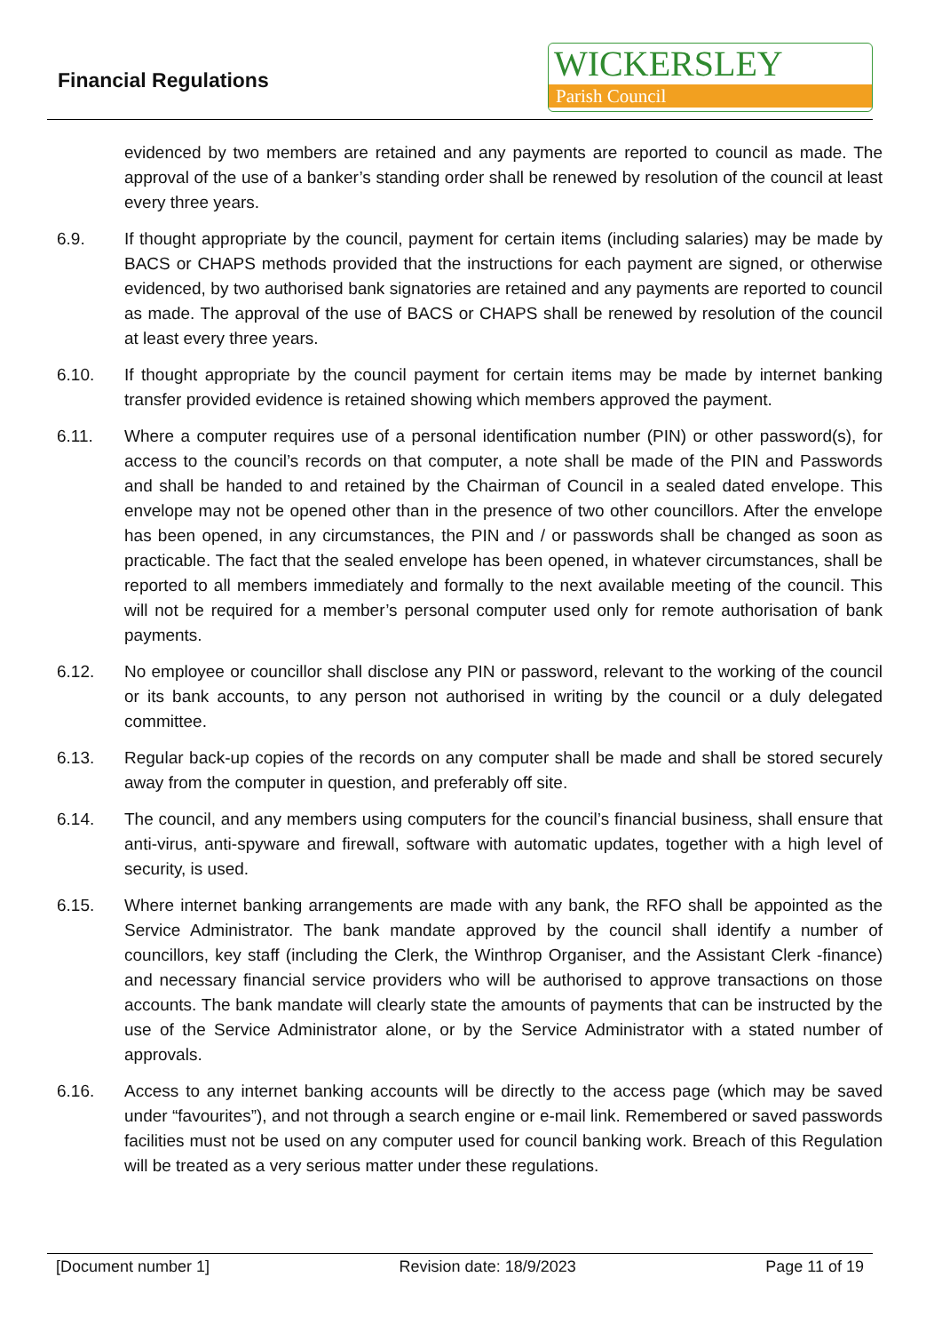Financial Regulations
WICKERSLEY
Parish Council
evidenced by two members are retained and any payments are reported to council as made. The approval of the use of a banker’s standing order shall be renewed by resolution of the council at least every three years.
6.9. If thought appropriate by the council, payment for certain items (including salaries) may be made by BACS or CHAPS methods provided that the instructions for each payment are signed, or otherwise evidenced, by two authorised bank signatories are retained and any payments are reported to council as made. The approval of the use of BACS or CHAPS shall be renewed by resolution of the council at least every three years.
6.10. If thought appropriate by the council payment for certain items may be made by internet banking transfer provided evidence is retained showing which members approved the payment.
6.11. Where a computer requires use of a personal identification number (PIN) or other password(s), for access to the council’s records on that computer, a note shall be made of the PIN and Passwords and shall be handed to and retained by the Chairman of Council in a sealed dated envelope. This envelope may not be opened other than in the presence of two other councillors. After the envelope has been opened, in any circumstances, the PIN and / or passwords shall be changed as soon as practicable. The fact that the sealed envelope has been opened, in whatever circumstances, shall be reported to all members immediately and formally to the next available meeting of the council. This will not be required for a member’s personal computer used only for remote authorisation of bank payments.
6.12. No employee or councillor shall disclose any PIN or password, relevant to the working of the council or its bank accounts, to any person not authorised in writing by the council or a duly delegated committee.
6.13. Regular back-up copies of the records on any computer shall be made and shall be stored securely away from the computer in question, and preferably off site.
6.14. The council, and any members using computers for the council’s financial business, shall ensure that anti-virus, anti-spyware and firewall, software with automatic updates, together with a high level of security, is used.
6.15. Where internet banking arrangements are made with any bank, the RFO shall be appointed as the Service Administrator. The bank mandate approved by the council shall identify a number of councillors, key staff (including the Clerk, the Winthrop Organiser, and the Assistant Clerk -finance) and necessary financial service providers who will be authorised to approve transactions on those accounts. The bank mandate will clearly state the amounts of payments that can be instructed by the use of the Service Administrator alone, or by the Service Administrator with a stated number of approvals.
6.16. Access to any internet banking accounts will be directly to the access page (which may be saved under “favourites”), and not through a search engine or e-mail link. Remembered or saved passwords facilities must not be used on any computer used for council banking work. Breach of this Regulation will be treated as a very serious matter under these regulations.
[Document number 1] Revision date: 18/9/2023 Page 11 of 19